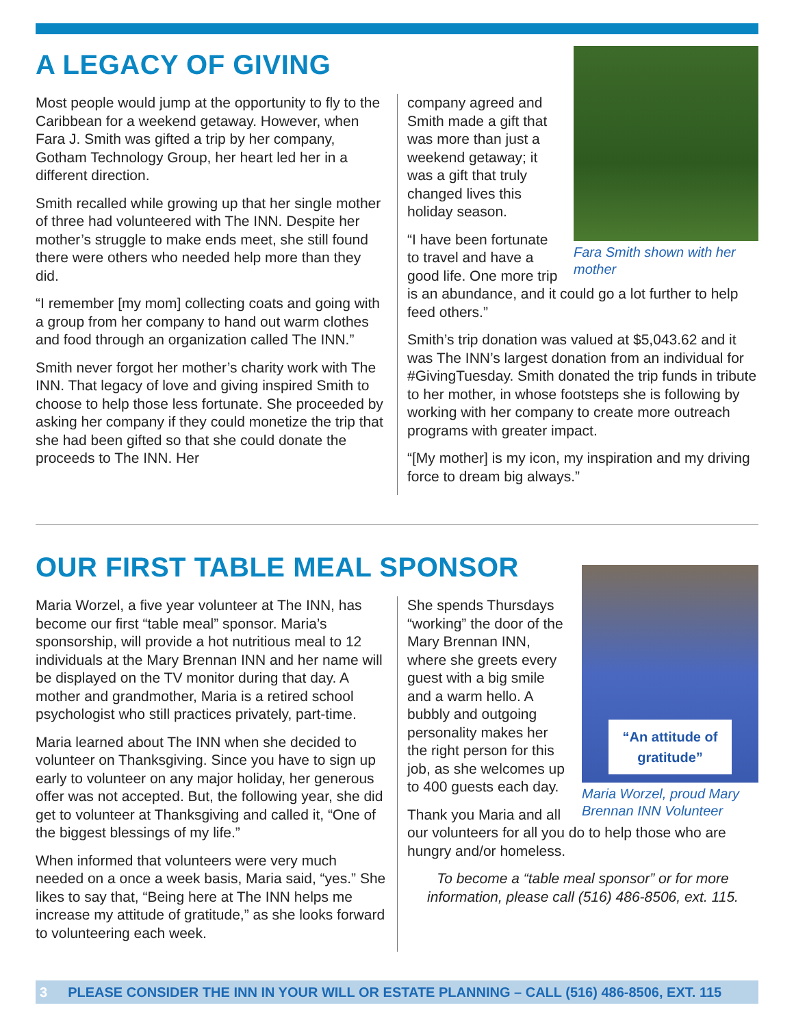A LEGACY OF GIVING
Most people would jump at the opportunity to fly to the Caribbean for a weekend getaway. However, when Fara J. Smith was gifted a trip by her company, Gotham Technology Group, her heart led her in a different direction.
Smith recalled while growing up that her single mother of three had volunteered with The INN. Despite her mother’s struggle to make ends meet, she still found there were others who needed help more than they did.
“I remember [my mom] collecting coats and going with a group from her company to hand out warm clothes and food through an organization called The INN.”
Smith never forgot her mother’s charity work with The INN. That legacy of love and giving inspired Smith to choose to help those less fortunate. She proceeded by asking her company if they could monetize the trip that she had been gifted so that she could donate the proceeds to The INN. Her
Fara Smith shown with her mother
company agreed and Smith made a gift that was more than just a weekend getaway; it was a gift that truly changed lives this holiday season.
“I have been fortunate to travel and have a good life. One more trip is an abundance, and it could go a lot further to help feed others.”
Smith’s trip donation was valued at $5,043.62 and it was The INN’s largest donation from an individual for #GivingTuesday. Smith donated the trip funds in tribute to her mother, in whose footsteps she is following by working with her company to create more outreach programs with greater impact.
“[My mother] is my icon, my inspiration and my driving force to dream big always.”
OUR FIRST TABLE MEAL SPONSOR
Maria Worzel, a five year volunteer at The INN, has become our first “table meal” sponsor. Maria’s sponsorship, will provide a hot nutritious meal to 12 individuals at the Mary Brennan INN and her name will be displayed on the TV monitor during that day. A mother and grandmother, Maria is a retired school psychologist who still practices privately, part-time.
Maria learned about The INN when she decided to volunteer on Thanksgiving. Since you have to sign up early to volunteer on any major holiday, her generous offer was not accepted. But, the following year, she did get to volunteer at Thanksgiving and called it, “One of the biggest blessings of my life.”
When informed that volunteers were very much needed on a once a week basis, Maria said, “yes.” She likes to say that, “Being here at The INN helps me increase my attitude of gratitude,” as she looks forward to volunteering each week.
“An attitude of gratitude”
Maria Worzel, proud Mary Brennan INN Volunteer
She spends Thursdays “working” the door of the Mary Brennan INN, where she greets every guest with a big smile and a warm hello. A bubbly and outgoing personality makes her the right person for this job, as she welcomes up to 400 guests each day.
Thank you Maria and all our volunteers for all you do to help those who are hungry and/or homeless.
To become a “table meal sponsor” or for more information, please call (516) 486-8506, ext. 115.
3 PLEASE CONSIDER THE INN IN YOUR WILL OR ESTATE PLANNING – CALL (516) 486-8506, EXT. 115